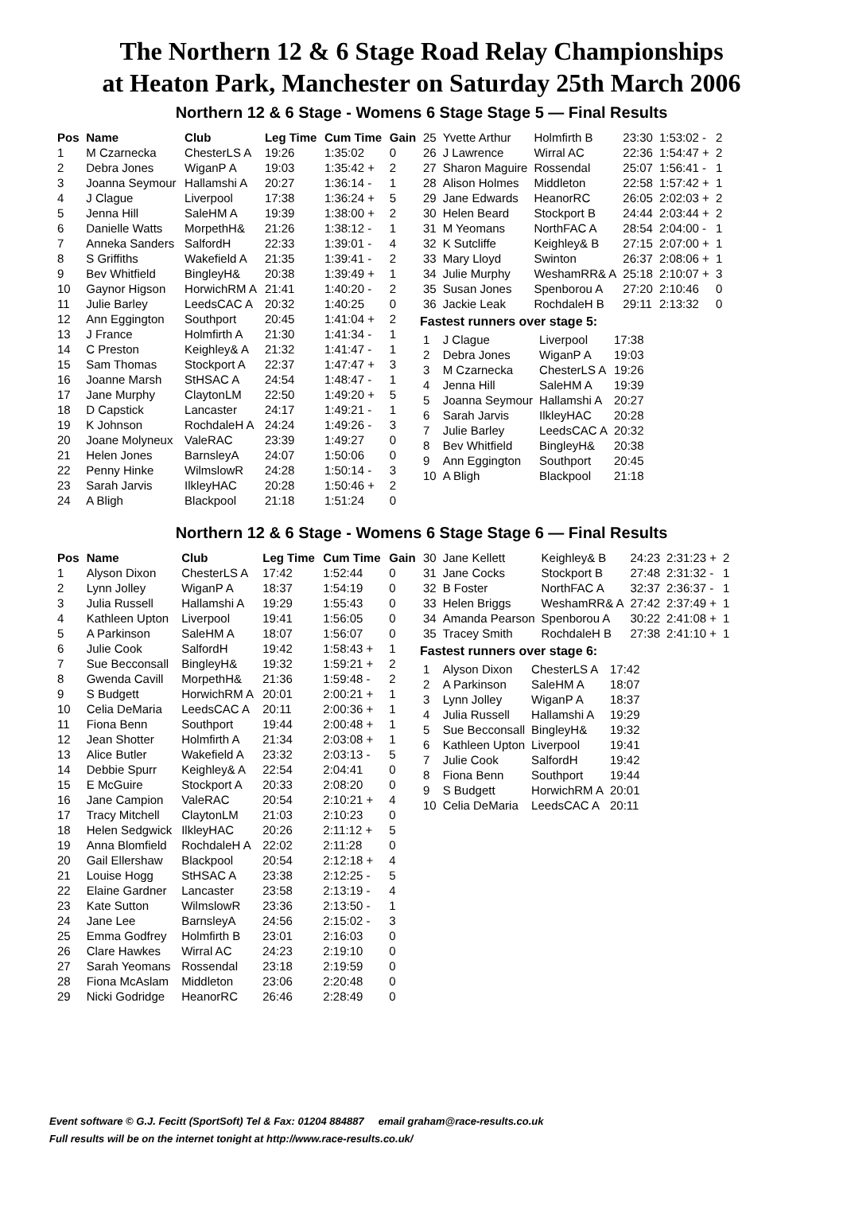The Northern 12 & 6 Stage Road Relay Championships
at Heaton Park, Manchester on Saturday 25th March 2006
Northern 12 & 6 Stage - Womens 6 Stage Stage 5 — Final Results
| Pos | Name | Club | Leg Time | Cum Time | Gain |
| --- | --- | --- | --- | --- | --- |
| 1 | M Czarnecka | ChesterLS A | 19:26 | 1:35:02 | 0 |
| 2 | Debra Jones | WiganP A | 19:03 | 1:35:42 + | 2 |
| 3 | Joanna Seymour | Hallamshi A | 20:27 | 1:36:14 - | 1 |
| 4 | J Clague | Liverpool | 17:38 | 1:36:24 + | 5 |
| 5 | Jenna Hill | SaleHM A | 19:39 | 1:38:00 + | 2 |
| 6 | Danielle Watts | MorpethH& | 21:26 | 1:38:12 - | 1 |
| 7 | Anneka Sanders | SalfordH | 22:33 | 1:39:01 - | 4 |
| 8 | S Griffiths | Wakefield A | 21:35 | 1:39:41 - | 2 |
| 9 | Bev Whitfield | BingleyH& | 20:38 | 1:39:49 + | 1 |
| 10 | Gaynor Higson | HorwichRM A | 21:41 | 1:40:20 - | 2 |
| 11 | Julie Barley | LeedsCAC A | 20:32 | 1:40:25 | 0 |
| 12 | Ann Eggington | Southport | 20:45 | 1:41:04 + | 2 |
| 13 | J France | Holmfirth A | 21:30 | 1:41:34 - | 1 |
| 14 | C Preston | Keighley& A | 21:32 | 1:41:47 - | 1 |
| 15 | Sam Thomas | Stockport A | 22:37 | 1:47:47 + | 3 |
| 16 | Joanne Marsh | StHSAC A | 24:54 | 1:48:47 - | 1 |
| 17 | Jane Murphy | ClaytonLM | 22:50 | 1:49:20 + | 5 |
| 18 | D Capstick | Lancaster | 24:17 | 1:49:21 - | 1 |
| 19 | K Johnson | RochdaleH A | 24:24 | 1:49:26 - | 3 |
| 20 | Joane Molyneux | ValeRAC | 23:39 | 1:49:27 | 0 |
| 21 | Helen Jones | BarnsleyA | 24:07 | 1:50:06 | 0 |
| 22 | Penny Hinke | WilmslowR | 24:28 | 1:50:14 - | 3 |
| 23 | Sarah Jarvis | IlkleyHAC | 20:28 | 1:50:46 + | 2 |
| 24 | A Bligh | Blackpool | 21:18 | 1:51:24 | 0 |
| 25 | Yvette Arthur | Holmfirth B | 23:30 | 1:53:02 - | 2 |
| 26 | J Lawrence | Wirral AC | 22:36 | 1:54:47 + | 2 |
| 27 | Sharon Maguire | Rossendal | 25:07 | 1:56:41 - | 1 |
| 28 | Alison Holmes | Middleton | 22:58 | 1:57:42 + | 1 |
| 29 | Jane Edwards | HeanorRC | 26:05 | 2:02:03 + | 2 |
| 30 | Helen Beard | Stockport B | 24:44 | 2:03:44 + | 2 |
| 31 | M Yeomans | NorthFAC A | 28:54 | 2:04:00 - | 1 |
| 32 | K Sutcliffe | Keighley& B | 27:15 | 2:07:00 + | 1 |
| 33 | Mary Lloyd | Swinton | 26:37 | 2:08:06 + | 1 |
| 34 | Julie Murphy | WeshamRR& A | 25:18 | 2:10:07 + | 3 |
| 35 | Susan Jones | Spenborou A | 27:20 | 2:10:46 | 0 |
| 36 | Jackie Leak | RochdaleH B | 29:11 | 2:13:32 | 0 |
Fastest runners over stage 5:
| 1 | J Clague | Liverpool | 17:38 |
| 2 | Debra Jones | WiganP A | 19:03 |
| 3 | M Czarnecka | ChesterLS A | 19:26 |
| 4 | Jenna Hill | SaleHM A | 19:39 |
| 5 | Joanna Seymour | Hallamshi A | 20:27 |
| 6 | Sarah Jarvis | IlkleyHAC | 20:28 |
| 7 | Julie Barley | LeedsCAC A | 20:32 |
| 8 | Bev Whitfield | BingleyH& | 20:38 |
| 9 | Ann Eggington | Southport | 20:45 |
| 10 | A Bligh | Blackpool | 21:18 |
Northern 12 & 6 Stage - Womens 6 Stage Stage 6 — Final Results
| Pos | Name | Club | Leg Time | Cum Time | Gain |
| --- | --- | --- | --- | --- | --- |
| 1 | Alyson Dixon | ChesterLS A | 17:42 | 1:52:44 | 0 |
| 2 | Lynn Jolley | WiganP A | 18:37 | 1:54:19 | 0 |
| 3 | Julia Russell | Hallamshi A | 19:29 | 1:55:43 | 0 |
| 4 | Kathleen Upton | Liverpool | 19:41 | 1:56:05 | 0 |
| 5 | A Parkinson | SaleHM A | 18:07 | 1:56:07 | 0 |
| 6 | Julie Cook | SalfordH | 19:42 | 1:58:43 + | 1 |
| 7 | Sue Becconsall | BingleyH& | 19:32 | 1:59:21 + | 2 |
| 8 | Gwenda Cavill | MorpethH& | 21:36 | 1:59:48 - | 2 |
| 9 | S Budgett | HorwichRM A | 20:01 | 2:00:21 + | 1 |
| 10 | Celia DeMaria | LeedsCAC A | 20:11 | 2:00:36 + | 1 |
| 11 | Fiona Benn | Southport | 19:44 | 2:00:48 + | 1 |
| 12 | Jean Shotter | Holmfirth A | 21:34 | 2:03:08 + | 1 |
| 13 | Alice Butler | Wakefield A | 23:32 | 2:03:13 - | 5 |
| 14 | Debbie Spurr | Keighley& A | 22:54 | 2:04:41 | 0 |
| 15 | E McGuire | Stockport A | 20:33 | 2:08:20 | 0 |
| 16 | Jane Campion | ValeRAC | 20:54 | 2:10:21 + | 4 |
| 17 | Tracy Mitchell | ClaytonLM | 21:03 | 2:10:23 | 0 |
| 18 | Helen Sedgwick | IlkleyHAC | 20:26 | 2:11:12 + | 5 |
| 19 | Anna Blomfield | RochdaleH A | 22:02 | 2:11:28 | 0 |
| 20 | Gail Ellershaw | Blackpool | 20:54 | 2:12:18 + | 4 |
| 21 | Louise Hogg | StHSAC A | 23:38 | 2:12:25 - | 5 |
| 22 | Elaine Gardner | Lancaster | 23:58 | 2:13:19 - | 4 |
| 23 | Kate Sutton | WilmslowR | 23:36 | 2:13:50 - | 1 |
| 24 | Jane Lee | BarnsleyA | 24:56 | 2:15:02 - | 3 |
| 25 | Emma Godfrey | Holmfirth B | 23:01 | 2:16:03 | 0 |
| 26 | Clare Hawkes | Wirral AC | 24:23 | 2:19:10 | 0 |
| 27 | Sarah Yeomans | Rossendal | 23:18 | 2:19:59 | 0 |
| 28 | Fiona McAslam | Middleton | 23:06 | 2:20:48 | 0 |
| 29 | Nicki Godridge | HeanorRC | 26:46 | 2:28:49 | 0 |
| 30 | Jane Kellett | Keighley& B | 24:23 | 2:31:23 + | 2 |
| 31 | Jane Cocks | Stockport B | 27:48 | 2:31:32 - | 1 |
| 32 | B Foster | NorthFAC A | 32:37 | 2:36:37 - | 1 |
| 33 | Helen Briggs | WeshamRR& A | 27:42 | 2:37:49 + | 1 |
| 34 | Amanda Pearson | Spenborou A | 30:22 | 2:41:08 + | 1 |
| 35 | Tracey Smith | RochdaleH B | 27:38 | 2:41:10 + | 1 |
Fastest runners over stage 6:
| 1 | Alyson Dixon | ChesterLS A | 17:42 |
| 2 | A Parkinson | SaleHM A | 18:07 |
| 3 | Lynn Jolley | WiganP A | 18:37 |
| 4 | Julia Russell | Hallamshi A | 19:29 |
| 5 | Sue Becconsall | BingleyH& | 19:32 |
| 6 | Kathleen Upton | Liverpool | 19:41 |
| 7 | Julie Cook | SalfordH | 19:42 |
| 8 | Fiona Benn | Southport | 19:44 |
| 9 | S Budgett | HorwichRM A | 20:01 |
| 10 | Celia DeMaria | LeedsCAC A | 20:11 |
Event software © G.J. Fecitt (SportSoft) Tel & Fax: 01204 884887 email graham@race-results.co.uk
Full results will be on the internet tonight at http://www.race-results.co.uk/